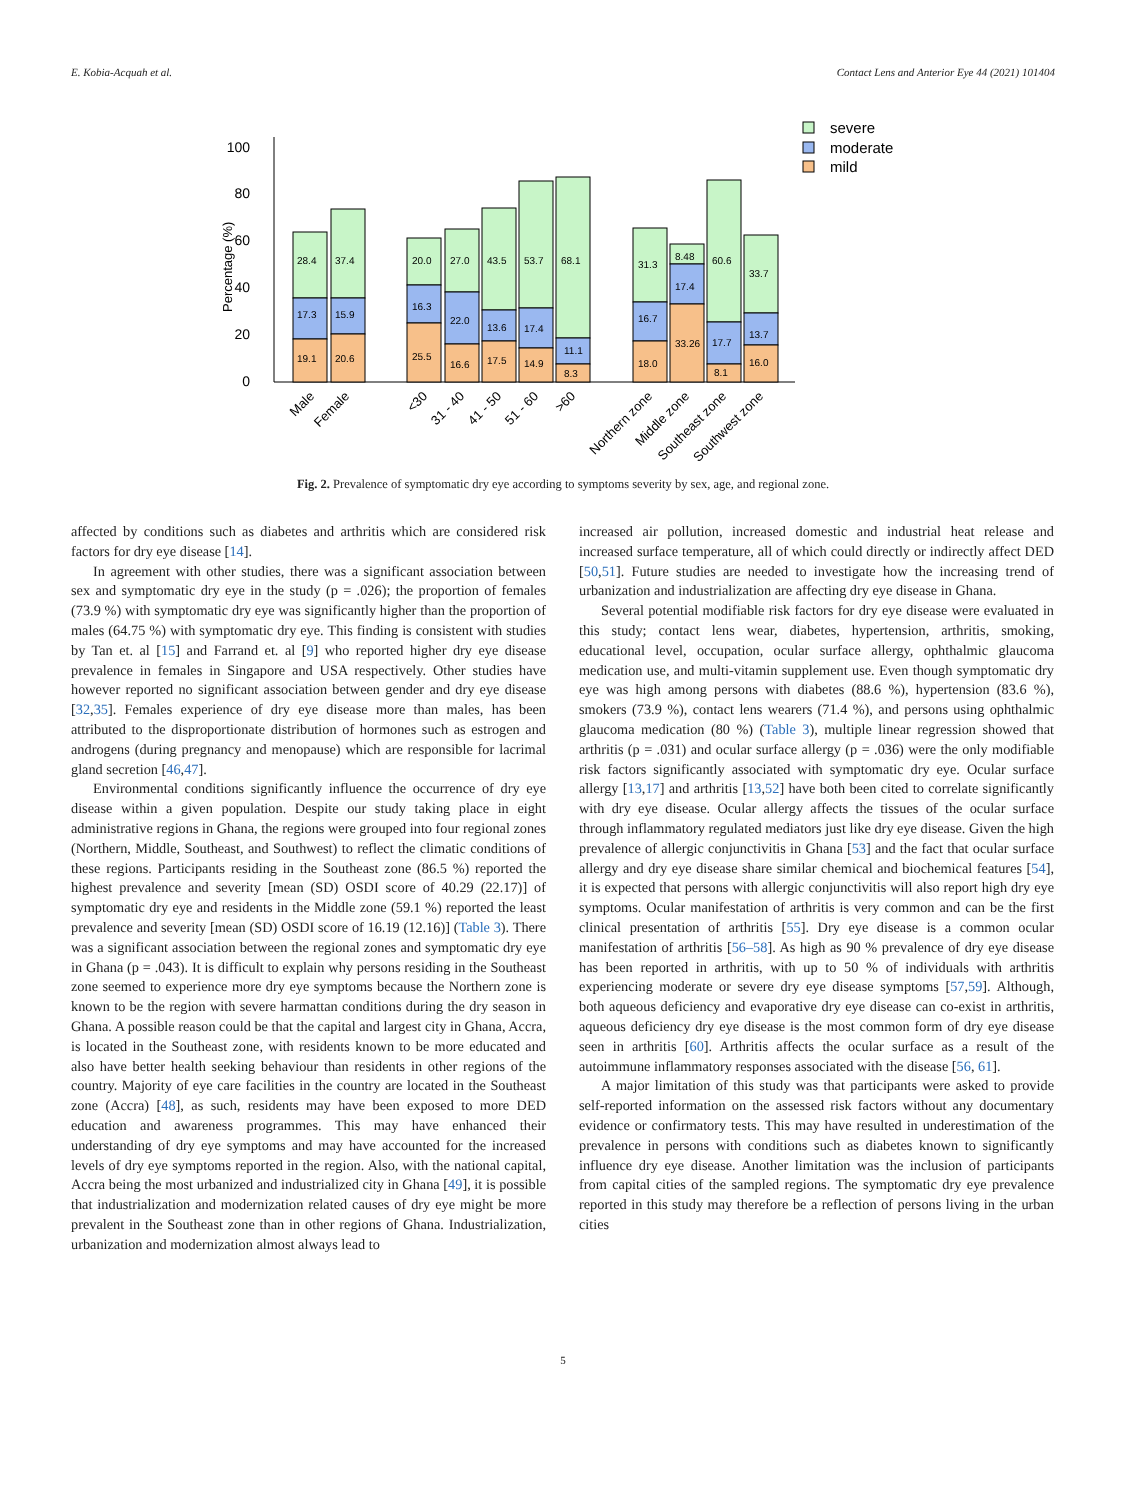E. Kobia-Acquah et al. Contact Lens and Anterior Eye 44 (2021) 101404
100
80
60
40
20
0
Percentage (%)
severe
moderate
mild
28.4
17.3
19.1
37.4
15.9
20.6
20.0
16.3
25.5
27.0
22.0
16.6
43.5
13.6
17.5
53.7
17.4
14.9
68.1
11.1
8.3
31.3
16.7
18.0
8.48
17.4
33.26
60.6
17.7
8.1
33.7
13.7
16.0
Male
Female
<30
31 - 40
41 - 50
51 - 60
>60
Northern zone
Middle zone
Southeast zone
Southwest zone
Fig. 2. Prevalence of symptomatic dry eye according to symptoms severity by sex, age, and regional zone.
affected by conditions such as diabetes and arthritis which are considered risk factors for dry eye disease [14].
In agreement with other studies, there was a significant association between sex and symptomatic dry eye in the study (p = .026); the proportion of females (73.9 %) with symptomatic dry eye was significantly higher than the proportion of males (64.75 %) with symptomatic dry eye. This finding is consistent with studies by Tan et. al [15] and Farrand et. al [9] who reported higher dry eye disease prevalence in females in Singapore and USA respectively. Other studies have however reported no significant association between gender and dry eye disease [32,35]. Females experience of dry eye disease more than males, has been attributed to the disproportionate distribution of hormones such as estrogen and androgens (during pregnancy and menopause) which are responsible for lacrimal gland secretion [46,47].
Environmental conditions significantly influence the occurrence of dry eye disease within a given population. Despite our study taking place in eight administrative regions in Ghana, the regions were grouped into four regional zones (Northern, Middle, Southeast, and Southwest) to reflect the climatic conditions of these regions. Participants residing in the Southeast zone (86.5 %) reported the highest prevalence and severity [mean (SD) OSDI score of 40.29 (22.17)] of symptomatic dry eye and residents in the Middle zone (59.1 %) reported the least prevalence and severity [mean (SD) OSDI score of 16.19 (12.16)] (Table 3). There was a significant association between the regional zones and symptomatic dry eye in Ghana (p = .043). It is difficult to explain why persons residing in the Southeast zone seemed to experience more dry eye symptoms because the Northern zone is known to be the region with severe harmattan conditions during the dry season in Ghana. A possible reason could be that the capital and largest city in Ghana, Accra, is located in the Southeast zone, with residents known to be more educated and also have better health seeking behaviour than residents in other regions of the country. Majority of eye care facilities in the country are located in the Southeast zone (Accra) [48], as such, residents may have been exposed to more DED education and awareness programmes. This may have enhanced their understanding of dry eye symptoms and may have accounted for the increased levels of dry eye symptoms reported in the region. Also, with the national capital, Accra being the most urbanized and industrialized city in Ghana [49], it is possible that industrialization and modernization related causes of dry eye might be more prevalent in the Southeast zone than in other regions of Ghana. Industrialization, urbanization and modernization almost always lead to
increased air pollution, increased domestic and industrial heat release and increased surface temperature, all of which could directly or indirectly affect DED [50,51]. Future studies are needed to investigate how the increasing trend of urbanization and industrialization are affecting dry eye disease in Ghana.
Several potential modifiable risk factors for dry eye disease were evaluated in this study; contact lens wear, diabetes, hypertension, arthritis, smoking, educational level, occupation, ocular surface allergy, ophthalmic glaucoma medication use, and multi-vitamin supplement use. Even though symptomatic dry eye was high among persons with diabetes (88.6 %), hypertension (83.6 %), smokers (73.9 %), contact lens wearers (71.4 %), and persons using ophthalmic glaucoma medication (80 %) (Table 3), multiple linear regression showed that arthritis (p = .031) and ocular surface allergy (p = .036) were the only modifiable risk factors significantly associated with symptomatic dry eye. Ocular surface allergy [13,17] and arthritis [13,52] have both been cited to correlate significantly with dry eye disease. Ocular allergy affects the tissues of the ocular surface through inflammatory regulated mediators just like dry eye disease. Given the high prevalence of allergic conjunctivitis in Ghana [53] and the fact that ocular surface allergy and dry eye disease share similar chemical and biochemical features [54], it is expected that persons with allergic conjunctivitis will also report high dry eye symptoms. Ocular manifestation of arthritis is very common and can be the first clinical presentation of arthritis [55]. Dry eye disease is a common ocular manifestation of arthritis [56–58]. As high as 90 % prevalence of dry eye disease has been reported in arthritis, with up to 50 % of individuals with arthritis experiencing moderate or severe dry eye disease symptoms [57,59]. Although, both aqueous deficiency and evaporative dry eye disease can co-exist in arthritis, aqueous deficiency dry eye disease is the most common form of dry eye disease seen in arthritis [60]. Arthritis affects the ocular surface as a result of the autoimmune inflammatory responses associated with the disease [56, 61].
A major limitation of this study was that participants were asked to provide self-reported information on the assessed risk factors without any documentary evidence or confirmatory tests. This may have resulted in underestimation of the prevalence in persons with conditions such as diabetes known to significantly influence dry eye disease. Another limitation was the inclusion of participants from capital cities of the sampled regions. The symptomatic dry eye prevalence reported in this study may therefore be a reflection of persons living in the urban cities
5